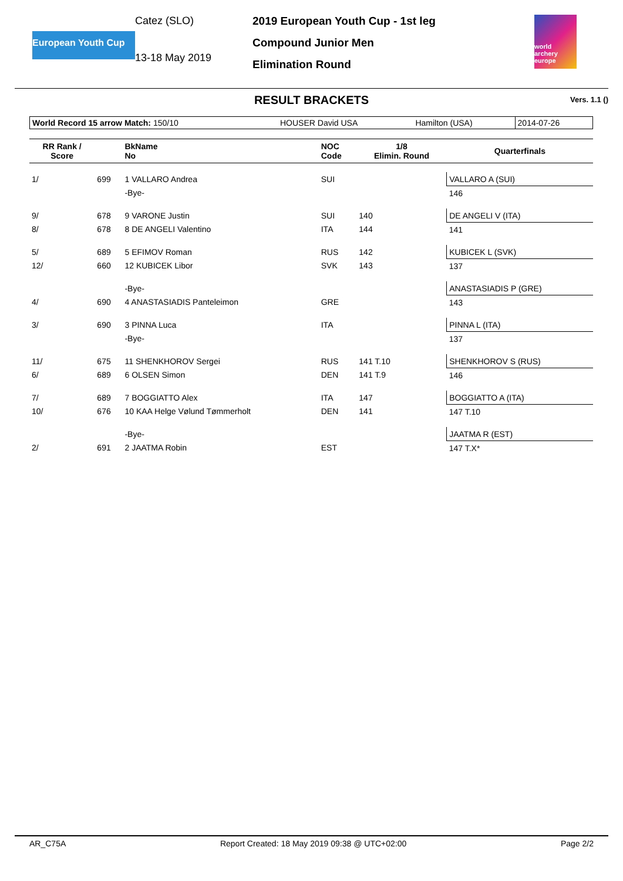European Youth Cup
Catez (SLO)
13-18 May 2019
2019 European Youth Cup - 1st leg
Compound Junior Men
Elimination Round
world archery europe
RESULT BRACKETS Vers. 1.1 ()
| World Record 15 arrow Match: 150/10 | HOUSER David USA | Hamilton (USA) | 2014-07-26 |
| RR Rank / Score | | BkName No | NOC Code | 1/8 Elimin. Round | | Quarterfinals |
| --- | --- | --- | --- | --- | --- | --- |
| 1/ | 699 | 1 VALLARO Andrea | SUI | | | VALLARO A (SUI) |
| | | -Bye- | | | | 146 |
| 9/ | 678 | 9 VARONE Justin | SUI | 140 | | DE ANGELI V (ITA) |
| 8/ | 678 | 8 DE ANGELI Valentino | ITA | 144 | | 141 |
| 5/ | 689 | 5 EFIMOV Roman | RUS | 142 | | KUBICEK L (SVK) |
| 12/ | 660 | 12 KUBICEK Libor | SVK | 143 | | 137 |
| | | -Bye- | | | | ANASTASIADIS P (GRE) |
| 4/ | 690 | 4 ANASTASIADIS Panteleimon | GRE | | | 143 |
| 3/ | 690 | 3 PINNA Luca | ITA | | | PINNA L (ITA) |
| | | -Bye- | | | | 137 |
| 11/ | 675 | 11 SHENKHOROV Sergei | RUS | 141 T.10 | | SHENKHOROV S (RUS) |
| 6/ | 689 | 6 OLSEN Simon | DEN | 141 T.9 | | 146 |
| 7/ | 689 | 7 BOGGIATTO Alex | ITA | 147 | | BOGGIATTO A (ITA) |
| 10/ | 676 | 10 KAA Helge Vølund Tømmerholt | DEN | 141 | | 147 T.10 |
| | | -Bye- | | | | JAATMA R (EST) |
| 2/ | 691 | 2 JAATMA Robin | EST | | | 147 T.X* |
AR_C75A Report Created: 18 May 2019 09:38 @ UTC+02:00 Page 2/2